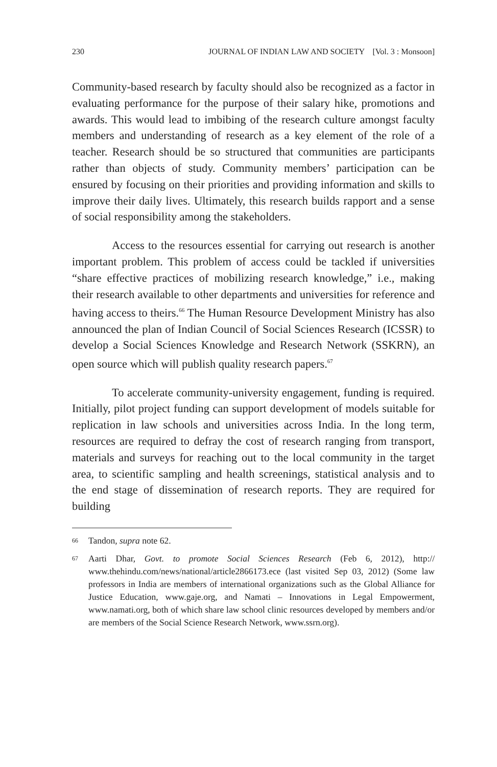230 JOURNAL OF INDIAN LAW AND SOCIETY [Vol. 3 : Monsoon]
Community-based research by faculty should also be recognized as a factor in evaluating performance for the purpose of their salary hike, promotions and awards. This would lead to imbibing of the research culture amongst faculty members and understanding of research as a key element of the role of a teacher. Research should be so structured that communities are participants rather than objects of study. Community members’ participation can be ensured by focusing on their priorities and providing information and skills to improve their daily lives. Ultimately, this research builds rapport and a sense of social responsibility among the stakeholders.
Access to the resources essential for carrying out research is another important problem. This problem of access could be tackled if universities “share effective practices of mobilizing research knowledge,” i.e., making their research available to other departments and universities for reference and having access to theirs.<sup>66</sup> The Human Resource Development Ministry has also announced the plan of Indian Council of Social Sciences Research (ICSSR) to develop a Social Sciences Knowledge and Research Network (SSKRN), an open source which will publish quality research papers.<sup>67</sup>
To accelerate community-university engagement, funding is required. Initially, pilot project funding can support development of models suitable for replication in law schools and universities across India. In the long term, resources are required to defray the cost of research ranging from transport, materials and surveys for reaching out to the local community in the target area, to scientific sampling and health screenings, statistical analysis and to the end stage of dissemination of research reports. They are required for building
66 Tandon, supra note 62.
67 Aarti Dhar, Govt. to promote Social Sciences Research (Feb 6, 2012), http:// www.thehindu.com/news/national/article2866173.ece (last visited Sep 03, 2012) (Some law professors in India are members of international organizations such as the Global Alliance for Justice Education, www.gaje.org, and Namati – Innovations in Legal Empowerment, www.namati.org, both of which share law school clinic resources developed by members and/or are members of the Social Science Research Network, www.ssrn.org).